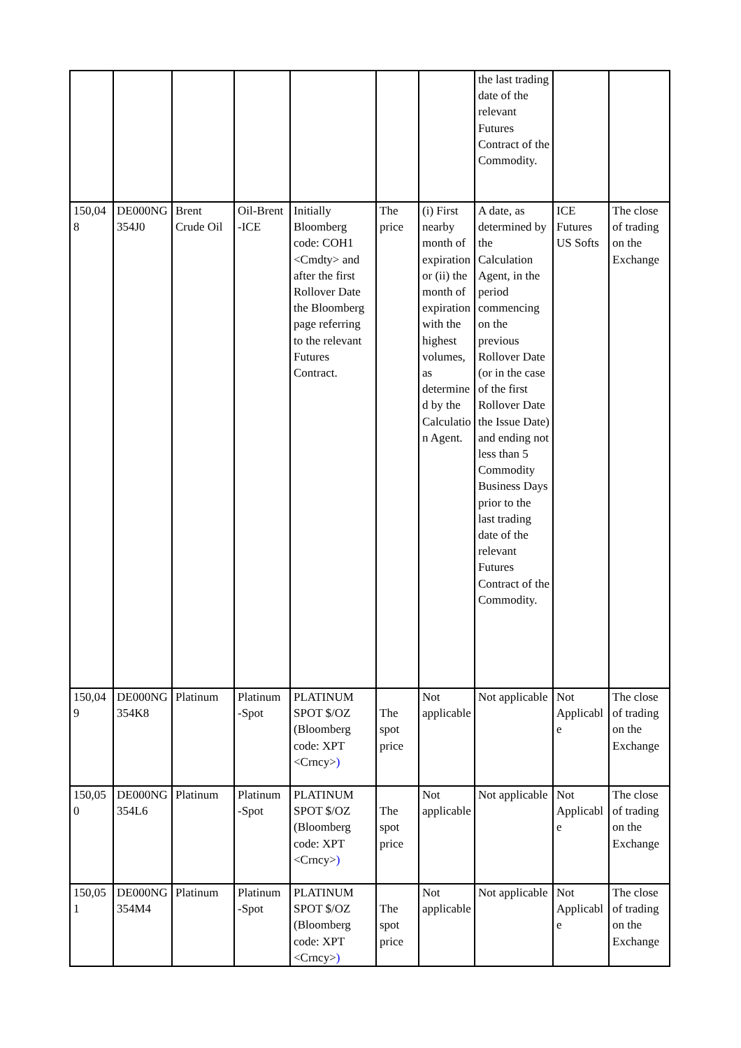| | | | | | | | the last trading date of the relevant Futures Contract of the Commodity. | | |
| 150,048 | DE000NG354J0 | Brent Crude Oil | Oil-Brent -ICE | Initially Bloomberg code: COH1 <Cmdty> and after the first Rollover Date the Bloomberg page referring to the relevant Futures Contract. | The price | (i) First nearby month of expiration or (ii) the month of expiration with the highest volumes, as determined by the Calculation Agent. | A date, as determined by the Calculation Agent, in the period commencing on the previous Rollover Date (or in the case of the first Rollover Date the Issue Date) and ending not less than 5 Commodity Business Days prior to the last trading date of the relevant Futures Contract of the Commodity. | ICE Futures US Softs | The close of trading on the Exchange |
| 150,049 | DE000NG354K8 | Platinum | Platinum -Spot | PLATINUM SPOT $/OZ (Bloomberg code: XPT <Crncy> ) | The spot price | Not applicable | Not applicable | Not Applicable | The close of trading on the Exchange |
| 150,050 | DE000NG354L6 | Platinum | Platinum -Spot | PLATINUM SPOT $/OZ (Bloomberg code: XPT <Crncy> ) | The spot price | Not applicable | Not applicable | Not Applicable | The close of trading on the Exchange |
| 150,051 | DE000NG354M4 | Platinum | Platinum -Spot | PLATINUM SPOT $/OZ (Bloomberg code: XPT <Crncy> ) | The spot price | Not applicable | Not applicable | Not Applicable | The close of trading on the Exchange |